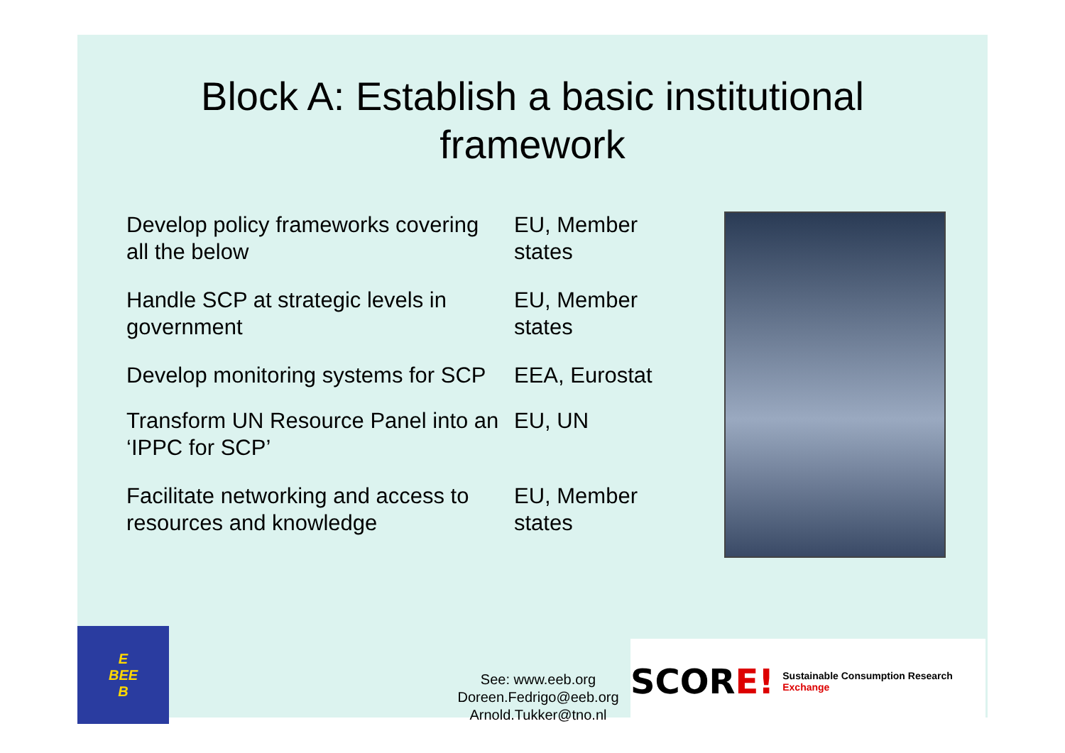Block A: Establish a basic institutional
framework
| Develop policy frameworks covering all the below | EU, Member states |
| Handle SCP at strategic levels in government | EU, Member states |
| Develop monitoring systems for SCP | EEA, Eurostat |
| Transform UN Resource Panel into an ‘IPPC for SCP’ | EU, UN |
| Facilitate networking and access to resources and knowledge | EU, Member states |
E
BEE
B
See: www.eeb.org
Doreen.Fedrigo@eeb.org
Arnold.Tukker@tno.nl
SCOR E! Sustainable Consumption Research Exchange